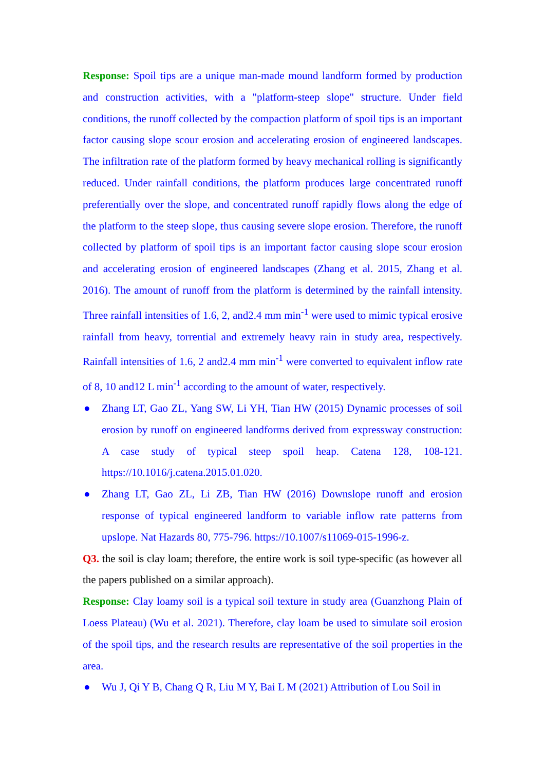Response: Spoil tips are a unique man-made mound landform formed by production and construction activities, with a "platform-steep slope" structure. Under field conditions, the runoff collected by the compaction platform of spoil tips is an important factor causing slope scour erosion and accelerating erosion of engineered landscapes. The infiltration rate of the platform formed by heavy mechanical rolling is significantly reduced. Under rainfall conditions, the platform produces large concentrated runoff preferentially over the slope, and concentrated runoff rapidly flows along the edge of the platform to the steep slope, thus causing severe slope erosion. Therefore, the runoff collected by platform of spoil tips is an important factor causing slope scour erosion and accelerating erosion of engineered landscapes (Zhang et al. 2015, Zhang et al. 2016). The amount of runoff from the platform is determined by the rainfall intensity. Three rainfall intensities of 1.6, 2, and2.4 mm min<sup>-1</sup> were used to mimic typical erosive rainfall from heavy, torrential and extremely heavy rain in study area, respectively. Rainfall intensities of 1.6, 2 and2.4 mm min<sup>-1</sup> were converted to equivalent inflow rate of 8, 10 and12 L min<sup>-1</sup> according to the amount of water, respectively.
● Zhang LT, Gao ZL, Yang SW, Li YH, Tian HW (2015) Dynamic processes of soil erosion by runoff on engineered landforms derived from expressway construction: A case study of typical steep spoil heap. Catena 128, 108-121. https://10.1016/j.catena.2015.01.020.
● Zhang LT, Gao ZL, Li ZB, Tian HW (2016) Downslope runoff and erosion response of typical engineered landform to variable inflow rate patterns from upslope. Nat Hazards 80, 775-796. https://10.1007/s11069-015-1996-z.
Q3. the soil is clay loam; therefore, the entire work is soil type-specific (as however all the papers published on a similar approach).
Response: Clay loamy soil is a typical soil texture in study area (Guanzhong Plain of Loess Plateau) (Wu et al. 2021). Therefore, clay loam be used to simulate soil erosion of the spoil tips, and the research results are representative of the soil properties in the area.
● Wu J, Qi Y B, Chang Q R, Liu M Y, Bai L M (2021) Attribution of Lou Soil in